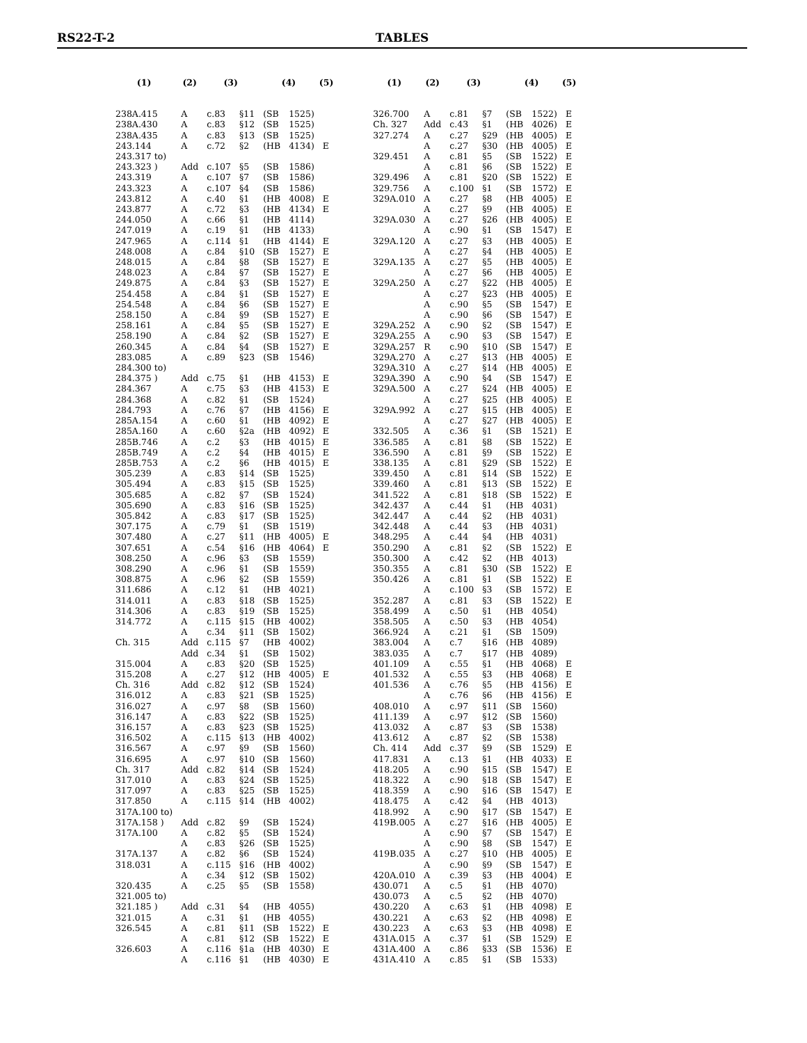RS22-T-2 TABLES
| (1) | (2) | (3) | | (4) | | (5) |
| --- | --- | --- | --- | --- | --- | --- |
| 238A.415 | A | c.83 | §11 | (SB | 1525) | |
| 238A.430 | A | c.83 | §12 | (SB | 1525) | |
| 238A.435 | A | c.83 | §13 | (SB | 1525) | |
| 243.144 | A | c.72 | §2 | (HB | 4134) | E |
| 243.317 to) | | | | | | |
| 243.323 ) | Add | c.107 | §5 | (SB | 1586) | |
| 243.319 | A | c.107 | §7 | (SB | 1586) | |
| 243.323 | A | c.107 | §4 | (SB | 1586) | |
| 243.812 | A | c.40 | §1 | (HB | 4008) | E |
| 243.877 | A | c.72 | §3 | (HB | 4134) | E |
| 244.050 | A | c.66 | §1 | (HB | 4114) | |
| 247.019 | A | c.19 | §1 | (HB | 4133) | |
| 247.965 | A | c.114 | §1 | (HB | 4144) | E |
| 248.008 | A | c.84 | §10 | (SB | 1527) | E |
| 248.015 | A | c.84 | §8 | (SB | 1527) | E |
| 248.023 | A | c.84 | §7 | (SB | 1527) | E |
| 249.875 | A | c.84 | §3 | (SB | 1527) | E |
| 254.458 | A | c.84 | §1 | (SB | 1527) | E |
| 254.548 | A | c.84 | §6 | (SB | 1527) | E |
| 258.150 | A | c.84 | §9 | (SB | 1527) | E |
| 258.161 | A | c.84 | §5 | (SB | 1527) | E |
| 258.190 | A | c.84 | §2 | (SB | 1527) | E |
| 260.345 | A | c.84 | §4 | (SB | 1527) | E |
| 283.085 | A | c.89 | §23 | (SB | 1546) | |
| 284.300 to) | | | | | | |
| 284.375 ) | Add | c.75 | §1 | (HB | 4153) | E |
| 284.367 | A | c.75 | §3 | (HB | 4153) | E |
| 284.368 | A | c.82 | §1 | (SB | 1524) | |
| 284.793 | A | c.76 | §7 | (HB | 4156) | E |
| 285A.154 | A | c.60 | §1 | (HB | 4092) | E |
| 285A.160 | A | c.60 | §2a | (HB | 4092) | E |
| 285B.746 | A | c.2 | §3 | (HB | 4015) | E |
| 285B.749 | A | c.2 | §4 | (HB | 4015) | E |
| 285B.753 | A | c.2 | §6 | (HB | 4015) | E |
| 305.239 | A | c.83 | §14 | (SB | 1525) | |
| 305.494 | A | c.83 | §15 | (SB | 1525) | |
| 305.685 | A | c.82 | §7 | (SB | 1524) | |
| 305.690 | A | c.83 | §16 | (SB | 1525) | |
| 305.842 | A | c.83 | §17 | (SB | 1525) | |
| 307.175 | A | c.79 | §1 | (SB | 1519) | |
| 307.480 | A | c.27 | §11 | (HB | 4005) | E |
| 307.651 | A | c.54 | §16 | (HB | 4064) | E |
| 308.250 | A | c.96 | §3 | (SB | 1559) | |
| 308.290 | A | c.96 | §1 | (SB | 1559) | |
| 308.875 | A | c.96 | §2 | (SB | 1559) | |
| 311.686 | A | c.12 | §1 | (HB | 4021) | |
| 314.011 | A | c.83 | §18 | (SB | 1525) | |
| 314.306 | A | c.83 | §19 | (SB | 1525) | |
| 314.772 | A | c.115 | §15 | (HB | 4002) | |
| | A | c.34 | §11 | (SB | 1502) | |
| Ch. 315 | Add | c.115 | §7 | (HB | 4002) | |
| | Add | c.34 | §1 | (SB | 1502) | |
| 315.004 | A | c.83 | §20 | (SB | 1525) | |
| 315.208 | A | c.27 | §12 | (HB | 4005) | E |
| Ch. 316 | Add | c.82 | §12 | (SB | 1524) | |
| 316.012 | A | c.83 | §21 | (SB | 1525) | |
| 316.027 | A | c.97 | §8 | (SB | 1560) | |
| 316.147 | A | c.83 | §22 | (SB | 1525) | |
| 316.157 | A | c.83 | §23 | (SB | 1525) | |
| 316.502 | A | c.115 | §13 | (HB | 4002) | |
| 316.567 | A | c.97 | §9 | (SB | 1560) | |
| 316.695 | A | c.97 | §10 | (SB | 1560) | |
| Ch. 317 | Add | c.82 | §14 | (SB | 1524) | |
| 317.010 | A | c.83 | §24 | (SB | 1525) | |
| 317.097 | A | c.83 | §25 | (SB | 1525) | |
| 317.850 | A | c.115 | §14 | (HB | 4002) | |
| 317A.100 to) | | | | | | |
| 317A.158 ) | Add | c.82 | §9 | (SB | 1524) | |
| 317A.100 | A | c.82 | §5 | (SB | 1524) | |
| | A | c.83 | §26 | (SB | 1525) | |
| 317A.137 | A | c.82 | §6 | (SB | 1524) | |
| 318.031 | A | c.115 | §16 | (HB | 4002) | |
| | A | c.34 | §12 | (SB | 1502) | |
| 320.435 | A | c.25 | §5 | (SB | 1558) | |
| 321.005 to) | | | | | | |
| 321.185 ) | Add | c.31 | §4 | (HB | 4055) | |
| 321.015 | A | c.31 | §1 | (HB | 4055) | |
| 326.545 | A | c.81 | §11 | (SB | 1522) | E |
| | A | c.81 | §12 | (SB | 1522) | E |
| 326.603 | A | c.116 | §1a | (HB | 4030) | E |
| | A | c.116 | §1 | (HB | 4030) | E |
| (1) | (2) | (3) | | (4) | | (5) |
| --- | --- | --- | --- | --- | --- | --- |
| 326.700 | A | c.81 | §7 | (SB | 1522) | E |
| Ch. 327 | Add | c.43 | §1 | (HB | 4026) | E |
| 327.274 | A | c.27 | §29 | (HB | 4005) | E |
| | A | c.27 | §30 | (HB | 4005) | E |
| 329.451 | A | c.81 | §5 | (SB | 1522) | E |
| | A | c.81 | §6 | (SB | 1522) | E |
| 329.496 | A | c.81 | §20 | (SB | 1522) | E |
| 329.756 | A | c.100 | §1 | (SB | 1572) | E |
| 329A.010 | A | c.27 | §8 | (HB | 4005) | E |
| | A | c.27 | §9 | (HB | 4005) | E |
| 329A.030 | A | c.27 | §26 | (HB | 4005) | E |
| | A | c.90 | §1 | (SB | 1547) | E |
| 329A.120 | A | c.27 | §3 | (HB | 4005) | E |
| | A | c.27 | §4 | (HB | 4005) | E |
| 329A.135 | A | c.27 | §5 | (HB | 4005) | E |
| | A | c.27 | §6 | (HB | 4005) | E |
| 329A.250 | A | c.27 | §22 | (HB | 4005) | E |
| | A | c.27 | §23 | (HB | 4005) | E |
| | A | c.90 | §5 | (SB | 1547) | E |
| | A | c.90 | §6 | (SB | 1547) | E |
| 329A.252 | A | c.90 | §2 | (SB | 1547) | E |
| 329A.255 | A | c.90 | §3 | (SB | 1547) | E |
| 329A.257 | R | c.90 | §10 | (SB | 1547) | E |
| 329A.270 | A | c.27 | §13 | (HB | 4005) | E |
| 329A.310 | A | c.27 | §14 | (HB | 4005) | E |
| 329A.390 | A | c.90 | §4 | (SB | 1547) | E |
| 329A.500 | A | c.27 | §24 | (HB | 4005) | E |
| | A | c.27 | §25 | (HB | 4005) | E |
| 329A.992 | A | c.27 | §15 | (HB | 4005) | E |
| | A | c.27 | §27 | (HB | 4005) | E |
| 332.505 | A | c.36 | §1 | (SB | 1521) | E |
| 336.585 | A | c.81 | §8 | (SB | 1522) | E |
| 336.590 | A | c.81 | §9 | (SB | 1522) | E |
| 338.135 | A | c.81 | §29 | (SB | 1522) | E |
| 339.450 | A | c.81 | §14 | (SB | 1522) | E |
| 339.460 | A | c.81 | §13 | (SB | 1522) | E |
| 341.522 | A | c.81 | §18 | (SB | 1522) | E |
| 342.437 | A | c.44 | §1 | (HB | 4031) | |
| 342.447 | A | c.44 | §2 | (HB | 4031) | |
| 342.448 | A | c.44 | §3 | (HB | 4031) | |
| 348.295 | A | c.44 | §4 | (HB | 4031) | |
| 350.290 | A | c.81 | §2 | (SB | 1522) | E |
| 350.300 | A | c.42 | §2 | (HB | 4013) | |
| 350.355 | A | c.81 | §30 | (SB | 1522) | E |
| 350.426 | A | c.81 | §1 | (SB | 1522) | E |
| | A | c.100 | §3 | (SB | 1572) | E |
| 352.287 | A | c.81 | §3 | (SB | 1522) | E |
| 358.499 | A | c.50 | §1 | (HB | 4054) | |
| 358.505 | A | c.50 | §3 | (HB | 4054) | |
| 366.924 | A | c.21 | §1 | (SB | 1509) | |
| 383.004 | A | c.7 | §16 | (HB | 4089) | |
| 383.035 | A | c.7 | §17 | (HB | 4089) | |
| 401.109 | A | c.55 | §1 | (HB | 4068) | E |
| 401.532 | A | c.55 | §3 | (HB | 4068) | E |
| 401.536 | A | c.76 | §5 | (HB | 4156) | E |
| | A | c.76 | §6 | (HB | 4156) | E |
| 408.010 | A | c.97 | §11 | (SB | 1560) | |
| 411.139 | A | c.97 | §12 | (SB | 1560) | |
| 413.032 | A | c.87 | §3 | (SB | 1538) | |
| 413.612 | A | c.87 | §2 | (SB | 1538) | |
| Ch. 414 | Add | c.37 | §9 | (SB | 1529) | E |
| 417.831 | A | c.13 | §1 | (HB | 4033) | E |
| 418.205 | A | c.90 | §15 | (SB | 1547) | E |
| 418.322 | A | c.90 | §18 | (SB | 1547) | E |
| 418.359 | A | c.90 | §16 | (SB | 1547) | E |
| 418.475 | A | c.42 | §4 | (HB | 4013) | |
| 418.992 | A | c.90 | §17 | (SB | 1547) | E |
| 419B.005 | A | c.27 | §16 | (HB | 4005) | E |
| | A | c.90 | §7 | (SB | 1547) | E |
| | A | c.90 | §8 | (SB | 1547) | E |
| 419B.035 | A | c.27 | §10 | (HB | 4005) | E |
| | A | c.90 | §9 | (SB | 1547) | E |
| 420A.010 | A | c.39 | §3 | (HB | 4004) | E |
| 430.071 | A | c.5 | §1 | (HB | 4070) | |
| 430.073 | A | c.5 | §2 | (HB | 4070) | |
| 430.220 | A | c.63 | §1 | (HB | 4098) | E |
| 430.221 | A | c.63 | §2 | (HB | 4098) | E |
| 430.223 | A | c.63 | §3 | (HB | 4098) | E |
| 431A.015 | A | c.37 | §1 | (SB | 1529) | E |
| 431A.400 | A | c.86 | §33 | (SB | 1536) | E |
| 431A.410 | A | c.85 | §1 | (SB | 1533) | |